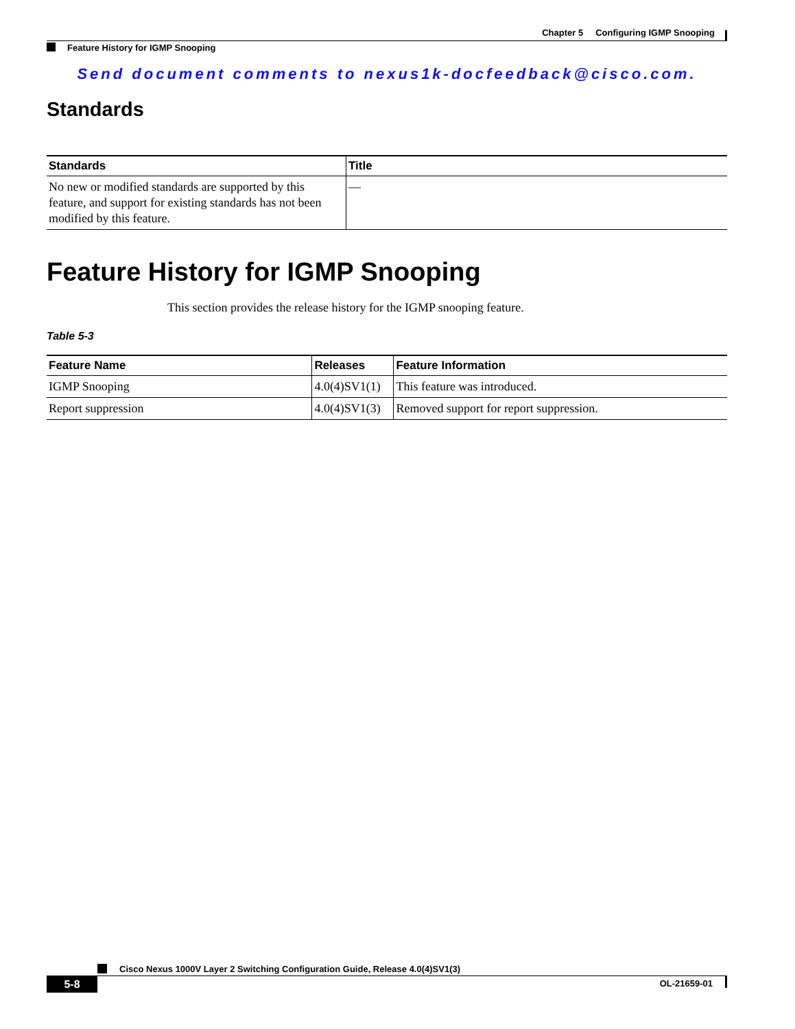Chapter 5 Configuring IGMP Snooping
Feature History for IGMP Snooping
Send document comments to nexus1k-docfeedback@cisco.com.
Standards
| Standards | Title |
| --- | --- |
| No new or modified standards are supported by this feature, and support for existing standards has not been modified by this feature. | — |
Feature History for IGMP Snooping
This section provides the release history for the IGMP snooping feature.
Table 5-3
| Feature Name | Releases | Feature Information |
| --- | --- | --- |
| IGMP Snooping | 4.0(4)SV1(1) | This feature was introduced. |
| Report suppression | 4.0(4)SV1(3) | Removed support for report suppression. |
Cisco Nexus 1000V Layer 2 Switching Configuration Guide, Release 4.0(4)SV1(3)
5-8 OL-21659-01